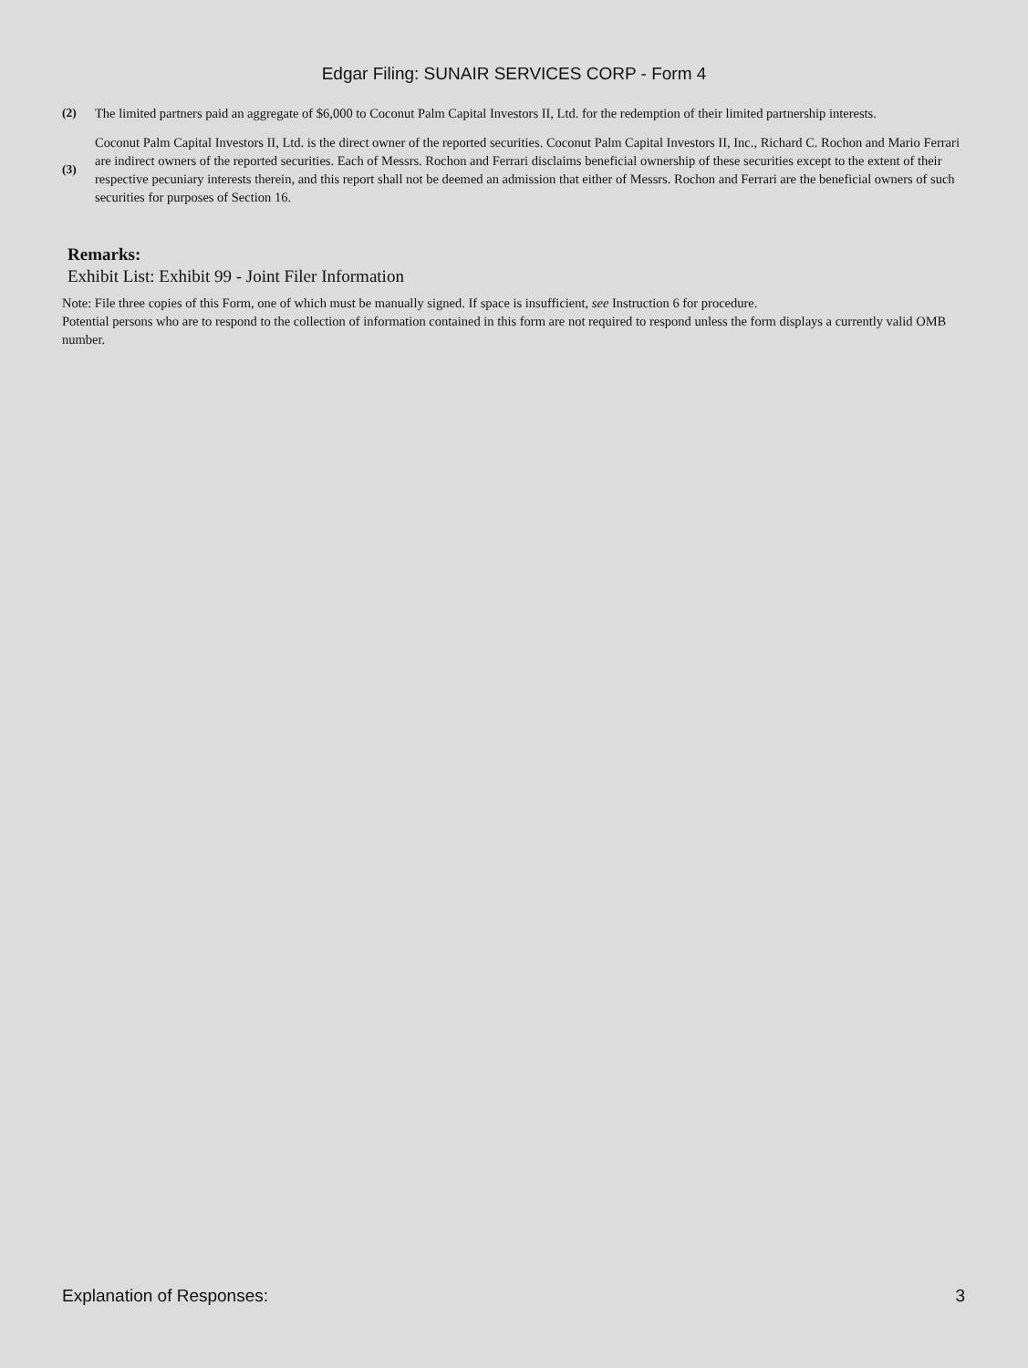Edgar Filing: SUNAIR SERVICES CORP - Form 4
| (2) | The limited partners paid an aggregate of $6,000 to Coconut Palm Capital Investors II, Ltd. for the redemption of their limited partnership interests. |
| (3) | Coconut Palm Capital Investors II, Ltd. is the direct owner of the reported securities. Coconut Palm Capital Investors II, Inc., Richard C. Rochon and Mario Ferrari are indirect owners of the reported securities. Each of Messrs. Rochon and Ferrari disclaims beneficial ownership of these securities except to the extent of their respective pecuniary interests therein, and this report shall not be deemed an admission that either of Messrs. Rochon and Ferrari are the beneficial owners of such securities for purposes of Section 16. |
Remarks:
Exhibit List: Exhibit 99 - Joint Filer Information
Note: File three copies of this Form, one of which must be manually signed. If space is insufficient, see Instruction 6 for procedure.
Potential persons who are to respond to the collection of information contained in this form are not required to respond unless the form displays a currently valid OMB number.
Explanation of Responses: 3